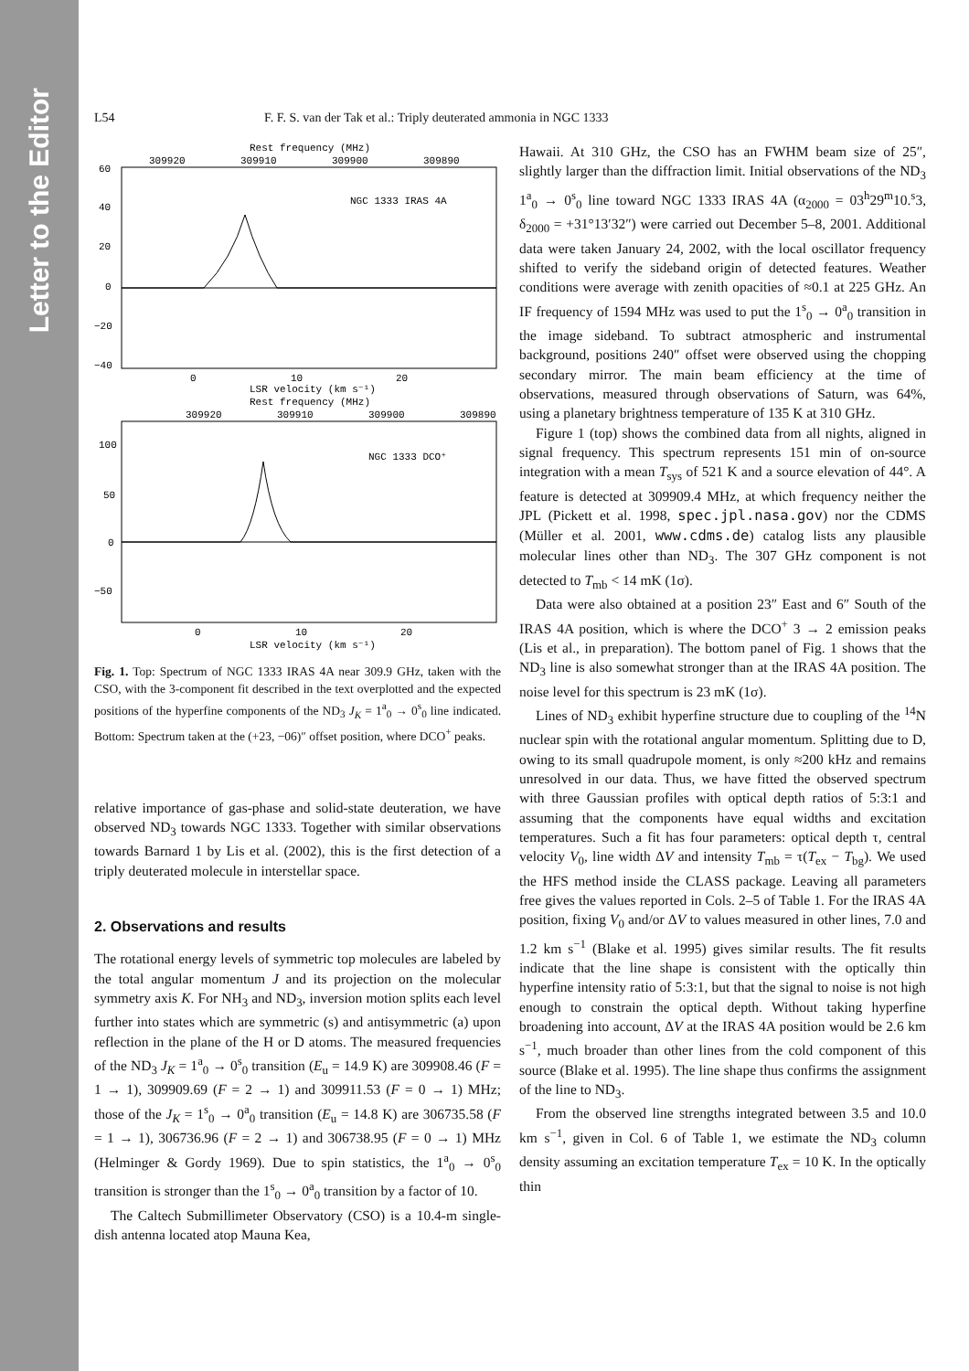Letter to the Editor
L54 F. F. S. van der Tak et al.: Triply deuterated ammonia in NGC 1333
Rest frequency (MHz)
309920
309910
309900
309890
NGC 1333 IRAS 4A
60
40
20
0
−20
−40
0
10
20
LSR velocity (km s⁻¹)
Rest frequency (MHz)
309920
309910
309900
309890
NGC 1333 DCO⁺
100
50
0
−50
0
10
20
LSR velocity (km s⁻¹)
Fig. 1. Top: Spectrum of NGC 1333 IRAS 4A near 309.9 GHz, taken with the CSO, with the 3-component fit described in the text overplotted and the expected positions of the hyperfine components of the ND<sub>3</sub> J<sub>K</sub> = 1<sup>a</sup><sub>0</sub> → 0<sup>s</sup><sub>0</sub> line indicated. Bottom: Spectrum taken at the (+23, −06)″ offset position, where DCO<sup>+</sup> peaks.
relative importance of gas-phase and solid-state deuteration, we have observed ND<sub>3</sub> towards NGC 1333. Together with similar observations towards Barnard 1 by Lis et al. (2002), this is the first detection of a triply deuterated molecule in interstellar space.
2. Observations and results
The rotational energy levels of symmetric top molecules are labeled by the total angular momentum J and its projection on the molecular symmetry axis K. For NH<sub>3</sub> and ND<sub>3</sub>, inversion motion splits each level further into states which are symmetric (s) and antisymmetric (a) upon reflection in the plane of the H or D atoms. The measured frequencies of the ND<sub>3</sub> J<sub>K</sub> = 1<sup>a</sup><sub>0</sub> → 0<sup>s</sup><sub>0</sub> transition (E<sub>u</sub> = 14.9 K) are 309908.46 (F = 1 → 1), 309909.69 (F = 2 → 1) and 309911.53 (F = 0 → 1) MHz; those of the J<sub>K</sub> = 1<sup>s</sup><sub>0</sub> → 0<sup>a</sup><sub>0</sub> transition (E<sub>u</sub> = 14.8 K) are 306735.58 (F = 1 → 1), 306736.96 (F = 2 → 1) and 306738.95 (F = 0 → 1) MHz (Helminger & Gordy 1969). Due to spin statistics, the 1<sup>a</sup><sub>0</sub> → 0<sup>s</sup><sub>0</sub> transition is stronger than the 1<sup>s</sup><sub>0</sub> → 0<sup>a</sup><sub>0</sub> transition by a factor of 10.
The Caltech Submillimeter Observatory (CSO) is a 10.4-m single-dish antenna located atop Mauna Kea,
Hawaii. At 310 GHz, the CSO has an FWHM beam size of 25″, slightly larger than the diffraction limit. Initial observations of the ND<sub>3</sub> 1<sup>a</sup><sub>0</sub> → 0<sup>s</sup><sub>0</sub> line toward NGC 1333 IRAS 4A (α<sub>2000</sub> = 03<sup>h</sup>29<sup>m</sup>10.<sup>s</sup>3, δ<sub>2000</sub> = +31°13′32″) were carried out December 5–8, 2001. Additional data were taken January 24, 2002, with the local oscillator frequency shifted to verify the sideband origin of detected features. Weather conditions were average with zenith opacities of ≈0.1 at 225 GHz. An IF frequency of 1594 MHz was used to put the 1<sup>s</sup><sub>0</sub> → 0<sup>a</sup><sub>0</sub> transition in the image sideband. To subtract atmospheric and instrumental background, positions 240″ offset were observed using the chopping secondary mirror. The main beam efficiency at the time of observations, measured through observations of Saturn, was 64%, using a planetary brightness temperature of 135 K at 310 GHz.
Figure 1 (top) shows the combined data from all nights, aligned in signal frequency. This spectrum represents 151 min of on-source integration with a mean T<sub>sys</sub> of 521 K and a source elevation of 44°. A feature is detected at 309909.4 MHz, at which frequency neither the JPL (Pickett et al. 1998, spec.jpl.nasa.gov) nor the CDMS (Müller et al. 2001, www.cdms.de) catalog lists any plausible molecular lines other than ND<sub>3</sub>. The 307 GHz component is not detected to T<sub>mb</sub> < 14 mK (1σ).
Data were also obtained at a position 23″ East and 6″ South of the IRAS 4A position, which is where the DCO<sup>+</sup> 3 → 2 emission peaks (Lis et al., in preparation). The bottom panel of Fig. 1 shows that the ND<sub>3</sub> line is also somewhat stronger than at the IRAS 4A position. The noise level for this spectrum is 23 mK (1σ).
Lines of ND<sub>3</sub> exhibit hyperfine structure due to coupling of the <sup>14</sup>N nuclear spin with the rotational angular momentum. Splitting due to D, owing to its small quadrupole moment, is only ≈200 kHz and remains unresolved in our data. Thus, we have fitted the observed spectrum with three Gaussian profiles with optical depth ratios of 5:3:1 and assuming that the components have equal widths and excitation temperatures. Such a fit has four parameters: optical depth τ, central velocity V<sub>0</sub>, line width ΔV and intensity T<sub>mb</sub> = τ(T<sub>ex</sub> − T<sub>bg</sub>). We used the HFS method inside the CLASS package. Leaving all parameters free gives the values reported in Cols. 2–5 of Table 1. For the IRAS 4A position, fixing V<sub>0</sub> and/or ΔV to values measured in other lines, 7.0 and 1.2 km s<sup>−1</sup> (Blake et al. 1995) gives similar results. The fit results indicate that the line shape is consistent with the optically thin hyperfine intensity ratio of 5:3:1, but that the signal to noise is not high enough to constrain the optical depth. Without taking hyperfine broadening into account, ΔV at the IRAS 4A position would be 2.6 km s<sup>−1</sup>, much broader than other lines from the cold component of this source (Blake et al. 1995). The line shape thus confirms the assignment of the line to ND<sub>3</sub>.
From the observed line strengths integrated between 3.5 and 10.0 km s<sup>−1</sup>, given in Col. 6 of Table 1, we estimate the ND<sub>3</sub> column density assuming an excitation temperature T<sub>ex</sub> = 10 K. In the optically thin